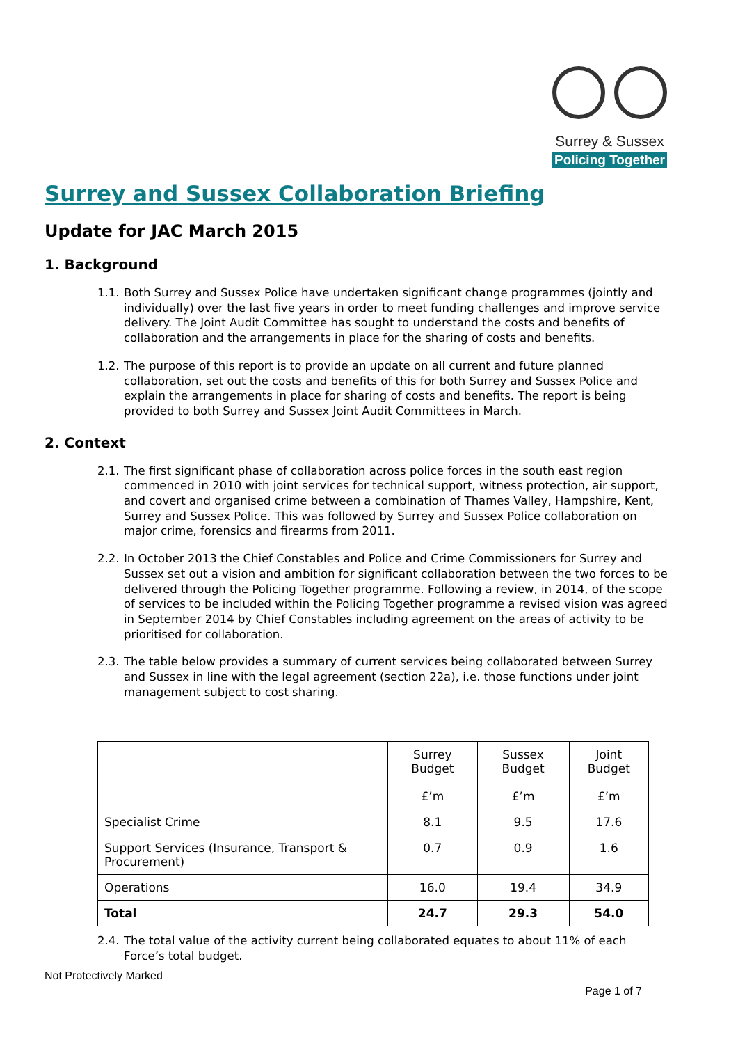Surrey & Sussex
Policing Together
Surrey and Sussex Collaboration Briefing
Update for JAC March 2015
1. Background
1.1. Both Surrey and Sussex Police have undertaken significant change programmes (jointly and individually) over the last five years in order to meet funding challenges and improve service delivery. The Joint Audit Committee has sought to understand the costs and benefits of collaboration and the arrangements in place for the sharing of costs and benefits.
1.2. The purpose of this report is to provide an update on all current and future planned collaboration, set out the costs and benefits of this for both Surrey and Sussex Police and explain the arrangements in place for sharing of costs and benefits. The report is being provided to both Surrey and Sussex Joint Audit Committees in March.
2. Context
2.1. The first significant phase of collaboration across police forces in the south east region commenced in 2010 with joint services for technical support, witness protection, air support, and covert and organised crime between a combination of Thames Valley, Hampshire, Kent, Surrey and Sussex Police. This was followed by Surrey and Sussex Police collaboration on major crime, forensics and firearms from 2011.
2.2. In October 2013 the Chief Constables and Police and Crime Commissioners for Surrey and Sussex set out a vision and ambition for significant collaboration between the two forces to be delivered through the Policing Together programme. Following a review, in 2014, of the scope of services to be included within the Policing Together programme a revised vision was agreed in September 2014 by Chief Constables including agreement on the areas of activity to be prioritised for collaboration.
2.3. The table below provides a summary of current services being collaborated between Surrey and Sussex in line with the legal agreement (section 22a), i.e. those functions under joint management subject to cost sharing.
| | Surrey Budget £’m | Sussex Budget £’m | Joint Budget £’m |
| Specialist Crime | 8.1 | 9.5 | 17.6 |
| Support Services (Insurance, Transport & Procurement) | 0.7 | 0.9 | 1.6 |
| Operations | 16.0 | 19.4 | 34.9 |
| Total | 24.7 | 29.3 | 54.0 |
2.4. The total value of the activity current being collaborated equates to about 11% of each Force’s total budget.
Not Protectively Marked
Page 1 of 7